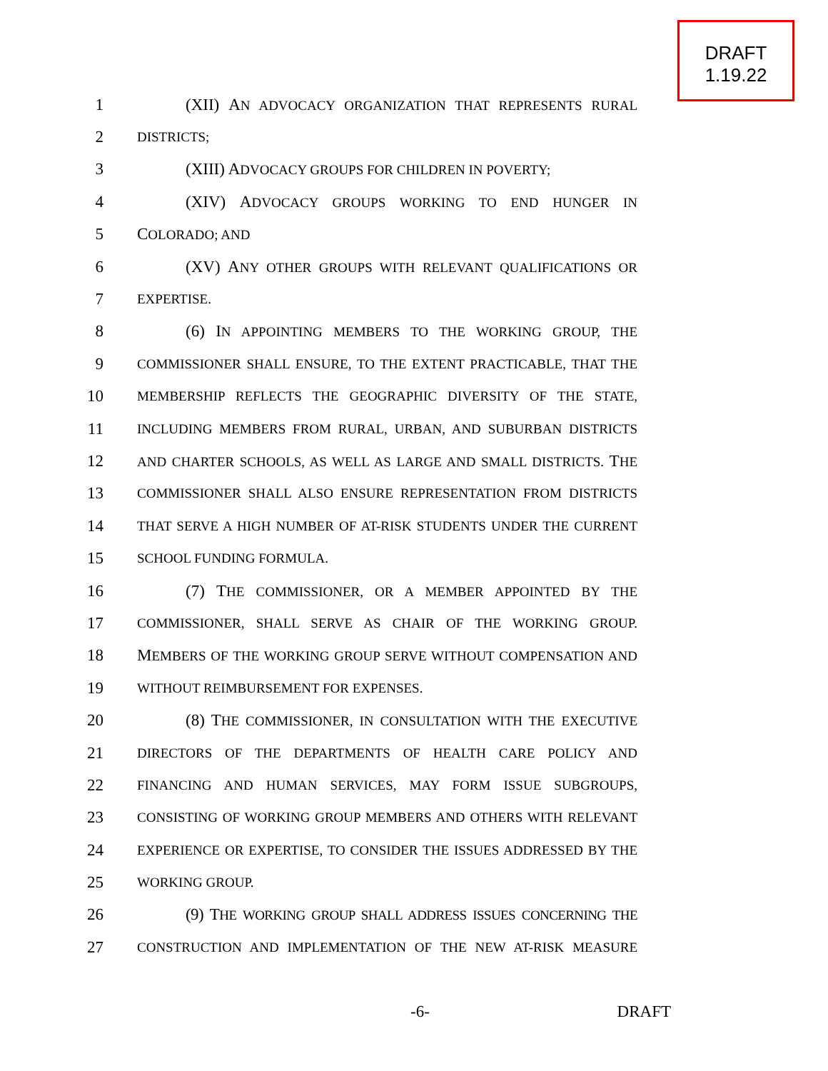DRAFT
1.19.22
1 (XII) AN ADVOCACY ORGANIZATION THAT REPRESENTS RURAL
2 DISTRICTS;
3 (XIII) ADVOCACY GROUPS FOR CHILDREN IN POVERTY;
4 (XIV) ADVOCACY GROUPS WORKING TO END HUNGER IN
5 COLORADO; AND
6 (XV) ANY OTHER GROUPS WITH RELEVANT QUALIFICATIONS OR
7 EXPERTISE.
8 (6) IN APPOINTING MEMBERS TO THE WORKING GROUP, THE
9 COMMISSIONER SHALL ENSURE, TO THE EXTENT PRACTICABLE, THAT THE
10 MEMBERSHIP REFLECTS THE GEOGRAPHIC DIVERSITY OF THE STATE,
11 INCLUDING MEMBERS FROM RURAL, URBAN, AND SUBURBAN DISTRICTS
12 AND CHARTER SCHOOLS, AS WELL AS LARGE AND SMALL DISTRICTS. THE
13 COMMISSIONER SHALL ALSO ENSURE REPRESENTATION FROM DISTRICTS
14 THAT SERVE A HIGH NUMBER OF AT-RISK STUDENTS UNDER THE CURRENT
15 SCHOOL FUNDING FORMULA.
16 (7) THE COMMISSIONER, OR A MEMBER APPOINTED BY THE
17 COMMISSIONER, SHALL SERVE AS CHAIR OF THE WORKING GROUP.
18 MEMBERS OF THE WORKING GROUP SERVE WITHOUT COMPENSATION AND
19 WITHOUT REIMBURSEMENT FOR EXPENSES.
20 (8) THE COMMISSIONER, IN CONSULTATION WITH THE EXECUTIVE
21 DIRECTORS OF THE DEPARTMENTS OF HEALTH CARE POLICY AND
22 FINANCING AND HUMAN SERVICES, MAY FORM ISSUE SUBGROUPS,
23 CONSISTING OF WORKING GROUP MEMBERS AND OTHERS WITH RELEVANT
24 EXPERIENCE OR EXPERTISE, TO CONSIDER THE ISSUES ADDRESSED BY THE
25 WORKING GROUP.
26 (9) THE WORKING GROUP SHALL ADDRESS ISSUES CONCERNING THE
27 CONSTRUCTION AND IMPLEMENTATION OF THE NEW AT-RISK MEASURE
-6- DRAFT